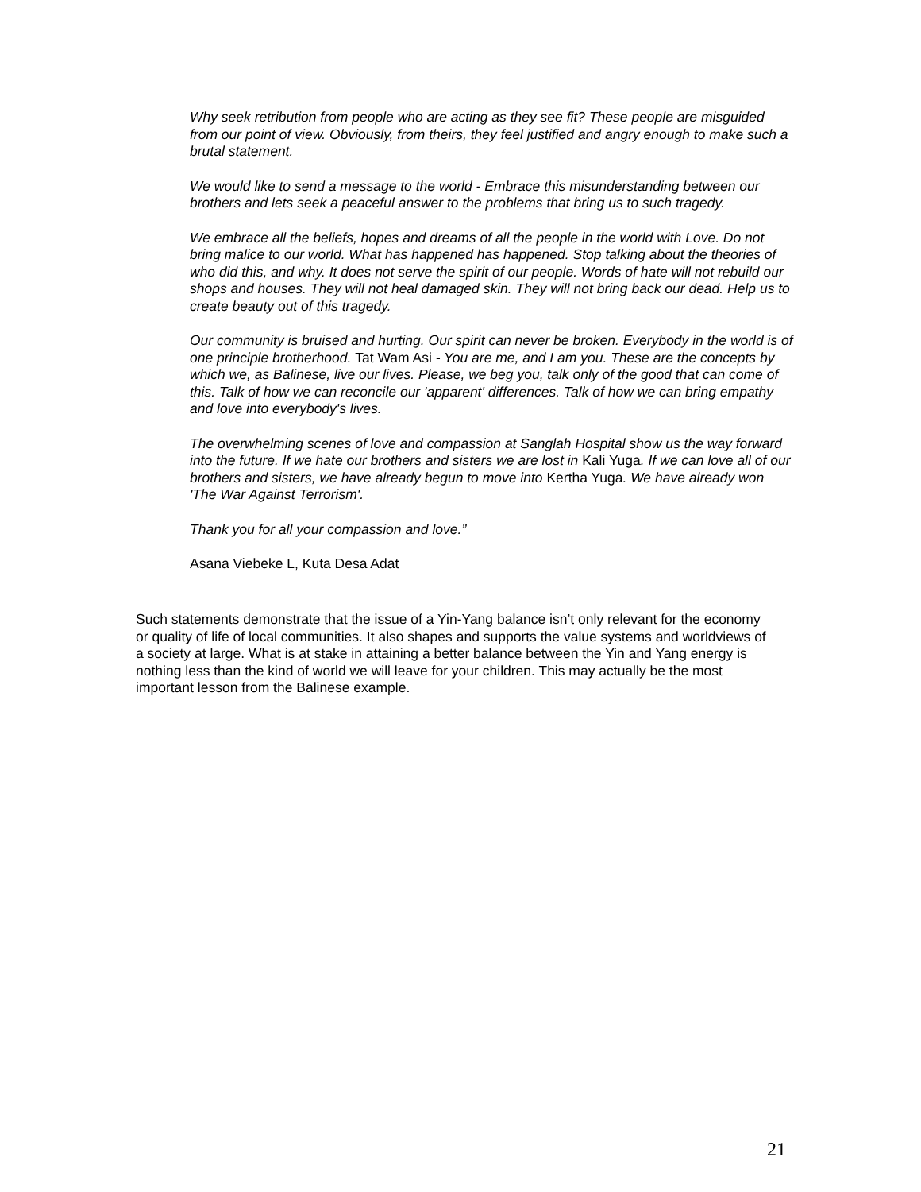Why seek retribution from people who are acting as they see fit? These people are misguided from our point of view. Obviously, from theirs, they feel justified and angry enough to make such a brutal statement.
We would like to send a message to the world - Embrace this misunderstanding between our brothers and lets seek a peaceful answer to the problems that bring us to such tragedy.
We embrace all the beliefs, hopes and dreams of all the people in the world with Love. Do not bring malice to our world. What has happened has happened. Stop talking about the theories of who did this, and why. It does not serve the spirit of our people. Words of hate will not rebuild our shops and houses. They will not heal damaged skin. They will not bring back our dead. Help us to create beauty out of this tragedy.
Our community is bruised and hurting. Our spirit can never be broken. Everybody in the world is of one principle brotherhood. Tat Wam Asi - You are me, and I am you. These are the concepts by which we, as Balinese, live our lives. Please, we beg you, talk only of the good that can come of this. Talk of how we can reconcile our 'apparent' differences. Talk of how we can bring empathy and love into everybody's lives.
The overwhelming scenes of love and compassion at Sanglah Hospital show us the way forward into the future. If we hate our brothers and sisters we are lost in Kali Yuga. If we can love all of our brothers and sisters, we have already begun to move into Kertha Yuga. We have already won 'The War Against Terrorism'.
Thank you for all your compassion and love.”
Asana Viebeke L, Kuta Desa Adat
Such statements demonstrate that the issue of a Yin-Yang balance isn’t only relevant for the economy or quality of life of local communities. It also shapes and supports the value systems and worldviews of a society at large. What is at stake in attaining a better balance between the Yin and Yang energy is nothing less than the kind of world we will leave for your children. This may actually be the most important lesson from the Balinese example.
21